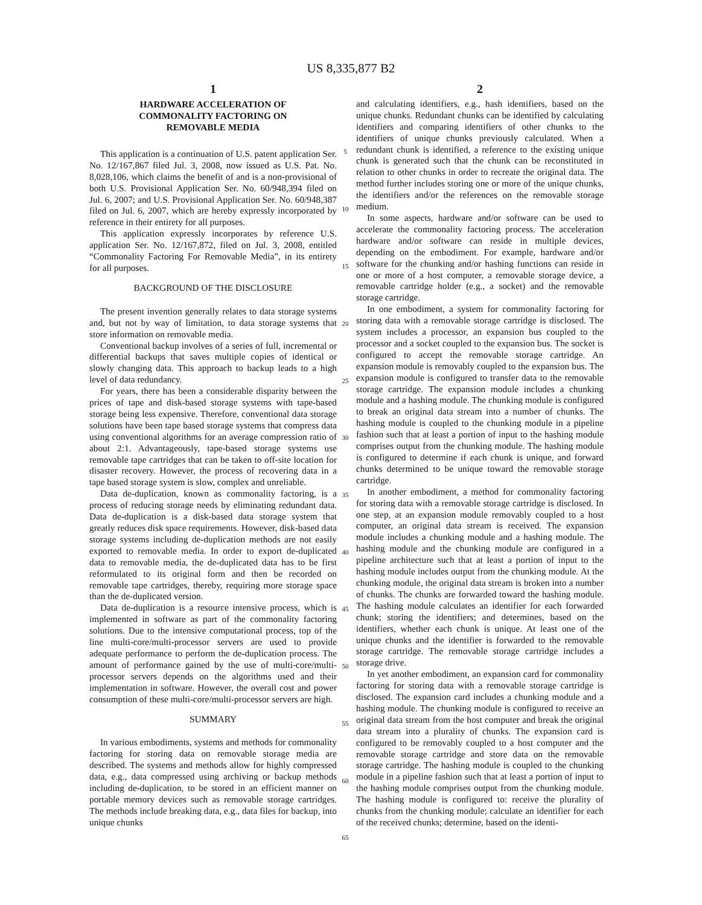US 8,335,877 B2
1
HARDWARE ACCELERATION OF
COMMONALITY FACTORING ON
REMOVABLE MEDIA
This application is a continuation of U.S. patent application Ser. No. 12/167,867 filed Jul. 3, 2008, now issued as U.S. Pat. No. 8,028,106, which claims the benefit of and is a non-provisional of both U.S. Provisional Application Ser. No. 60/948,394 filed on Jul. 6, 2007; and U.S. Provisional Application Ser. No. 60/948,387 filed on Jul. 6, 2007, which are hereby expressly incorporated by reference in their entirety for all purposes.
This application expressly incorporates by reference U.S. application Ser. No. 12/167,872, filed on Jul. 3, 2008, entitled “Commonality Factoring For Removable Media”, in its entirety for all purposes.
BACKGROUND OF THE DISCLOSURE
The present invention generally relates to data storage systems and, but not by way of limitation, to data storage systems that store information on removable media.
Conventional backup involves of a series of full, incremental or differential backups that saves multiple copies of identical or slowly changing data. This approach to backup leads to a high level of data redundancy.
For years, there has been a considerable disparity between the prices of tape and disk-based storage systems with tape-based storage being less expensive. Therefore, conventional data storage solutions have been tape based storage systems that compress data using conventional algorithms for an average compression ratio of about 2:1. Advantageously, tape-based storage systems use removable tape cartridges that can be taken to off-site location for disaster recovery. However, the process of recovering data in a tape based storage system is slow, complex and unreliable.
Data de-duplication, known as commonality factoring, is a process of reducing storage needs by eliminating redundant data. Data de-duplication is a disk-based data storage system that greatly reduces disk space requirements. However, disk-based data storage systems including de-duplication methods are not easily exported to removable media. In order to export de-duplicated data to removable media, the de-duplicated data has to be first reformulated to its original form and then be recorded on removable tape cartridges, thereby, requiring more storage space than the de-duplicated version.
Data de-duplication is a resource intensive process, which is implemented in software as part of the commonality factoring solutions. Due to the intensive computational process, top of the line multi-core/multi-processor servers are used to provide adequate performance to perform the de-duplication process. The amount of performance gained by the use of multi-core/multi-processor servers depends on the algorithms used and their implementation in software. However, the overall cost and power consumption of these multi-core/multi-processor servers are high.
SUMMARY
In various embodiments, systems and methods for commonality factoring for storing data on removable storage media are described. The systems and methods allow for highly compressed data, e.g., data compressed using archiving or backup methods including de-duplication, to be stored in an efficient manner on portable memory devices such as removable storage cartridges. The methods include breaking data, e.g., data files for backup, into unique chunks
2
and calculating identifiers, e.g., hash identifiers, based on the unique chunks. Redundant chunks can be identified by calculating identifiers and comparing identifiers of other chunks to the identifiers of unique chunks previously calculated. When a redundant chunk is identified, a reference to the existing unique chunk is generated such that the chunk can be reconstituted in relation to other chunks in order to recreate the original data. The method further includes storing one or more of the unique chunks, the identifiers and/or the references on the removable storage medium.
In some aspects, hardware and/or software can be used to accelerate the commonality factoring process. The acceleration hardware and/or software can reside in multiple devices, depending on the embodiment. For example, hardware and/or software for the chunking and/or hashing functions can reside in one or more of a host computer, a removable storage device, a removable cartridge holder (e.g., a socket) and the removable storage cartridge.
In one embodiment, a system for commonality factoring for storing data with a removable storage cartridge is disclosed. The system includes a processor, an expansion bus coupled to the processor and a socket coupled to the expansion bus. The socket is configured to accept the removable storage cartridge. An expansion module is removably coupled to the expansion bus. The expansion module is configured to transfer data to the removable storage cartridge. The expansion module includes a chunking module and a hashing module. The chunking module is configured to break an original data stream into a number of chunks. The hashing module is coupled to the chunking module in a pipeline fashion such that at least a portion of input to the hashing module comprises output from the chunking module. The hashing module is configured to determine if each chunk is unique, and forward chunks determined to be unique toward the removable storage cartridge.
In another embodiment, a method for commonality factoring for storing data with a removable storage cartridge is disclosed. In one step, at an expansion module removably coupled to a host computer, an original data stream is received. The expansion module includes a chunking module and a hashing module. The hashing module and the chunking module are configured in a pipeline architecture such that at least a portion of input to the hashing module includes output from the chunking module. At the chunking module, the original data stream is broken into a number of chunks. The chunks are forwarded toward the hashing module. The hashing module calculates an identifier for each forwarded chunk; storing the identifiers; and determines, based on the identifiers, whether each chunk is unique. At least one of the unique chunks and the identifier is forwarded to the removable storage cartridge. The removable storage cartridge includes a storage drive.
In yet another embodiment, an expansion card for commonality factoring for storing data with a removable storage cartridge is disclosed. The expansion card includes a chunking module and a hashing module. The chunking module is configured to receive an original data stream from the host computer and break the original data stream into a plurality of chunks. The expansion card is configured to be removably coupled to a host computer and the removable storage cartridge and store data on the removable storage cartridge. The hashing module is coupled to the chunking module in a pipeline fashion such that at least a portion of input to the hashing module comprises output from the chunking module. The hashing module is configured to: receive the plurality of chunks from the chunking module; calculate an identifier for each of the received chunks; determine, based on the identi-
5
10
15
20
25
30
35
40
45
50
55
60
65